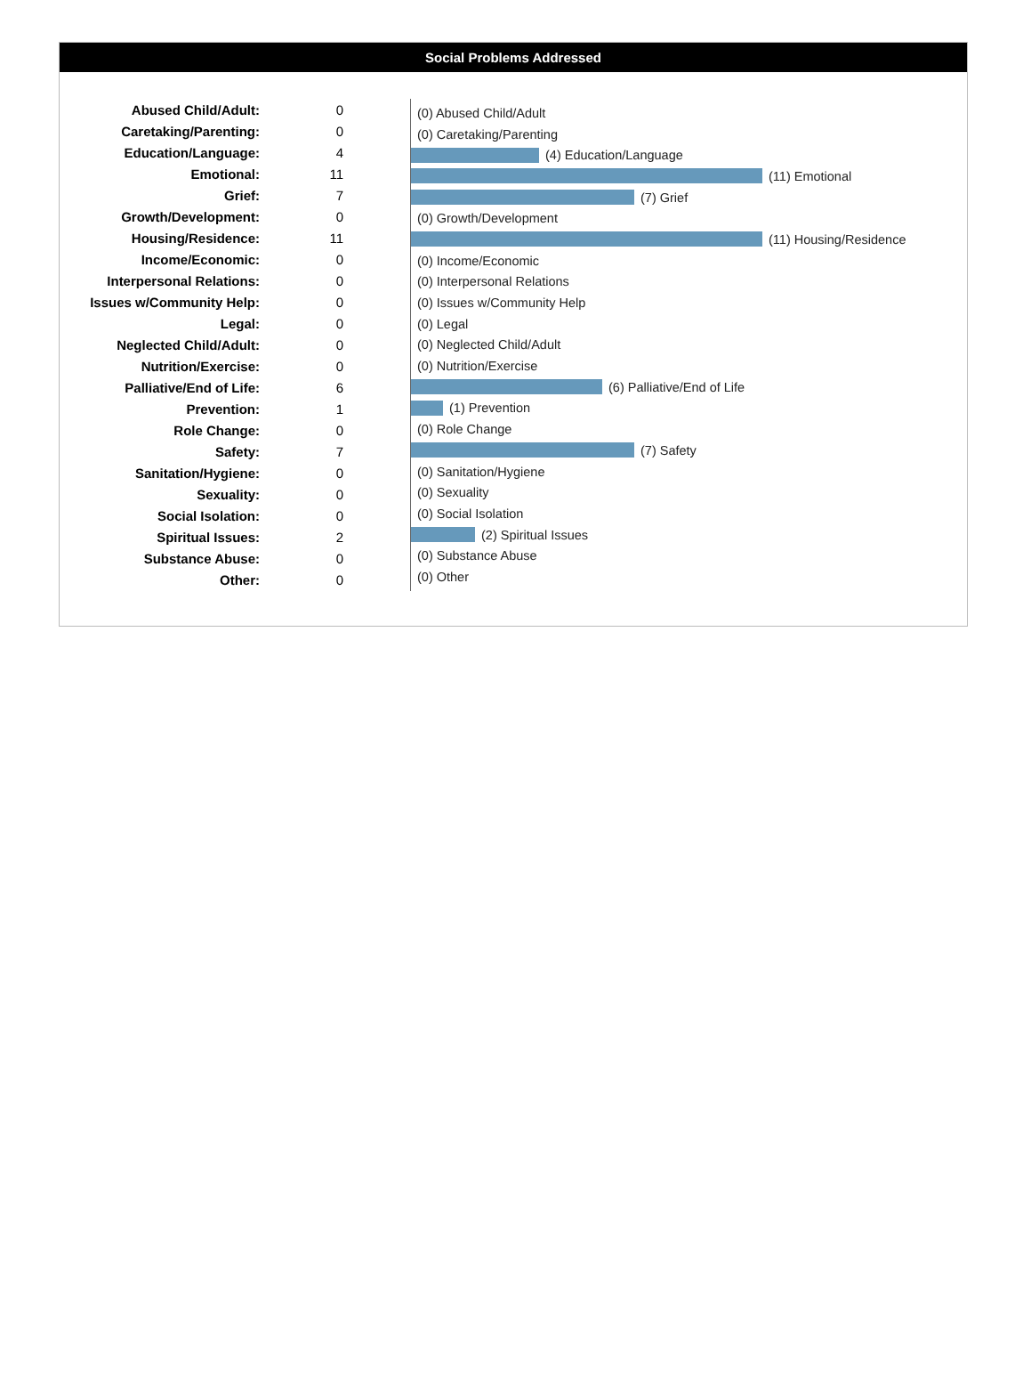Social Problems Addressed
| Abused Child/Adult: | 0 |
| Caretaking/Parenting: | 0 |
| Education/Language: | 4 |
| Emotional: | 11 |
| Grief: | 7 |
| Growth/Development: | 0 |
| Housing/Residence: | 11 |
| Income/Economic: | 0 |
| Interpersonal Relations: | 0 |
| Issues w/Community Help: | 0 |
| Legal: | 0 |
| Neglected Child/Adult: | 0 |
| Nutrition/Exercise: | 0 |
| Palliative/End of Life: | 6 |
| Prevention: | 1 |
| Role Change: | 0 |
| Safety: | 7 |
| Sanitation/Hygiene: | 0 |
| Sexuality: | 0 |
| Social Isolation: | 0 |
| Spiritual Issues: | 2 |
| Substance Abuse: | 0 |
| Other: | 0 |
(0) Abused Child/Adult
(0) Caretaking/Parenting
(4) Education/Language
(11) Emotional
(7) Grief
(0) Growth/Development
(11) Housing/Residence
(0) Income/Economic
(0) Interpersonal Relations
(0) Issues w/Community Help
(0) Legal
(0) Neglected Child/Adult
(0) Nutrition/Exercise
(6) Palliative/End of Life
(1) Prevention
(0) Role Change
(7) Safety
(0) Sanitation/Hygiene
(0) Sexuality
(0) Social Isolation
(2) Spiritual Issues
(0) Substance Abuse
(0) Other